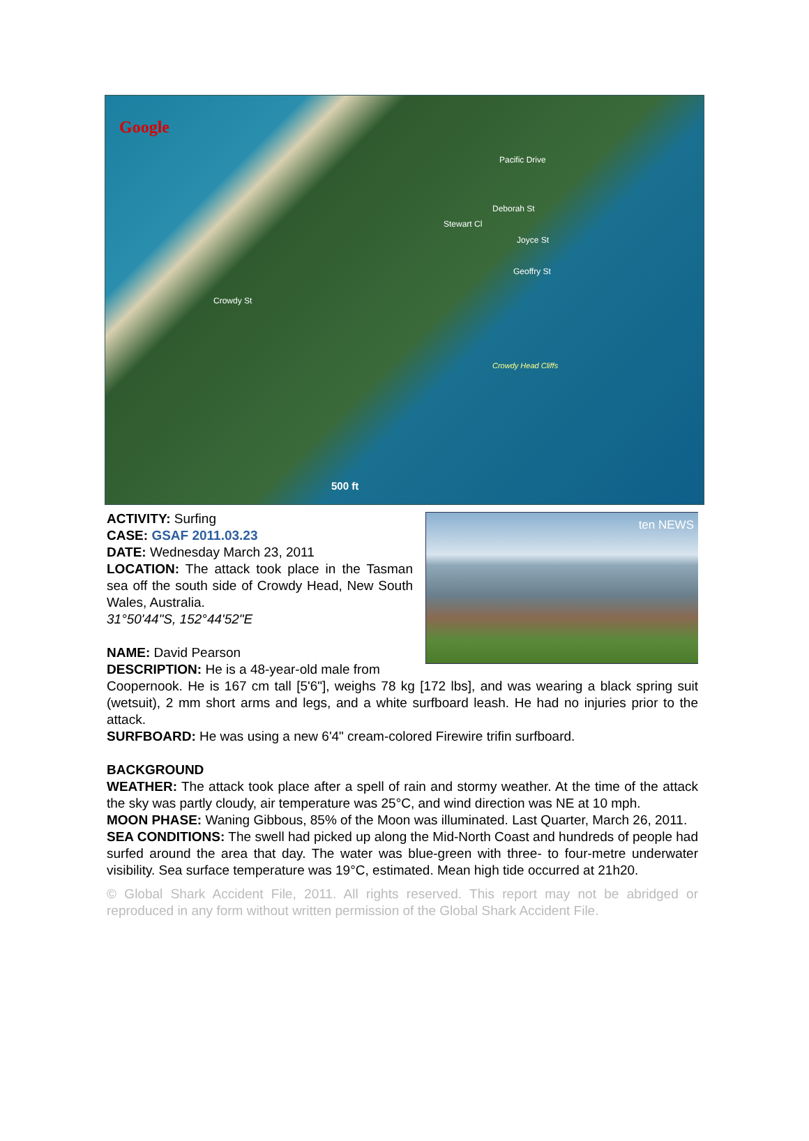Google
Crowdy St
Stewart Cl
Deborah St
Pacific Drive
Joyce St
Geoffry St
Crowdy Head Cliffs
500 ft
ten NEWS
ACTIVITY: Surfing
CASE: GSAF 2011.03.23
DATE: Wednesday March 23, 2011
LOCATION: The attack took place in the Tasman sea off the south side of Crowdy Head, New South Wales, Australia.
31°50'44"S, 152°44'52"E
NAME: David Pearson
DESCRIPTION: He is a 48-year-old male from
Coopernook. He is 167 cm tall [5'6"], weighs 78 kg [172 lbs], and was wearing a black spring suit (wetsuit), 2 mm short arms and legs, and a white surfboard leash. He had no injuries prior to the attack.
SURFBOARD: He was using a new 6'4" cream-colored Firewire trifin surfboard.
BACKGROUND
WEATHER: The attack took place after a spell of rain and stormy weather. At the time of the attack the sky was partly cloudy, air temperature was 25°C, and wind direction was NE at 10 mph.
MOON PHASE: Waning Gibbous, 85% of the Moon was illuminated. Last Quarter, March 26, 2011.
SEA CONDITIONS: The swell had picked up along the Mid-North Coast and hundreds of people had surfed around the area that day. The water was blue-green with three- to four-metre underwater visibility. Sea surface temperature was 19°C, estimated. Mean high tide occurred at 21h20.
© Global Shark Accident File, 2011. All rights reserved. This report may not be abridged or reproduced in any form without written permission of the Global Shark Accident File.